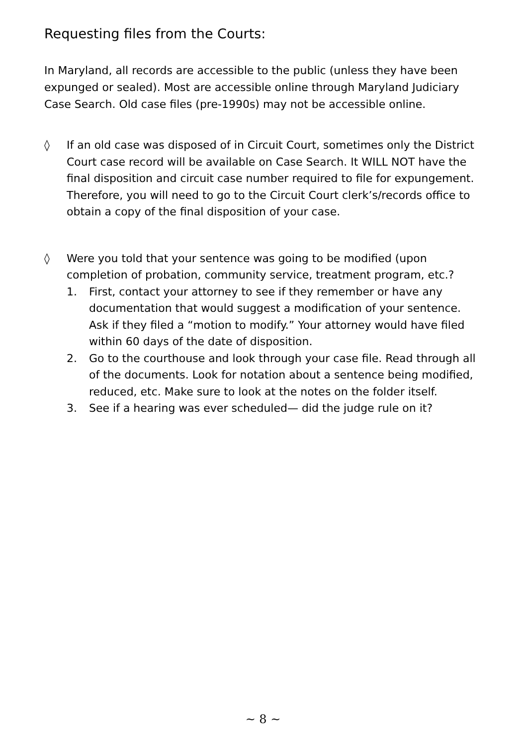Requesting files from the Courts:
In Maryland, all records are accessible to the public (unless they have been expunged or sealed). Most are accessible online through Maryland Judiciary Case Search. Old case files (pre-1990s) may not be accessible online.
◊ If an old case was disposed of in Circuit Court, sometimes only the District Court case record will be available on Case Search. It WILL NOT have the final disposition and circuit case number required to file for expungement. Therefore, you will need to go to the Circuit Court clerk’s/records office to obtain a copy of the final disposition of your case.
◊ Were you told that your sentence was going to be modified (upon completion of probation, community service, treatment program, etc.?
1. First, contact your attorney to see if they remember or have any documentation that would suggest a modification of your sentence. Ask if they filed a “motion to modify.” Your attorney would have filed within 60 days of the date of disposition.
2. Go to the courthouse and look through your case file. Read through all of the documents. Look for notation about a sentence being modified, reduced, etc. Make sure to look at the notes on the folder itself.
3. See if a hearing was ever scheduled— did the judge rule on it?
~ 8 ~